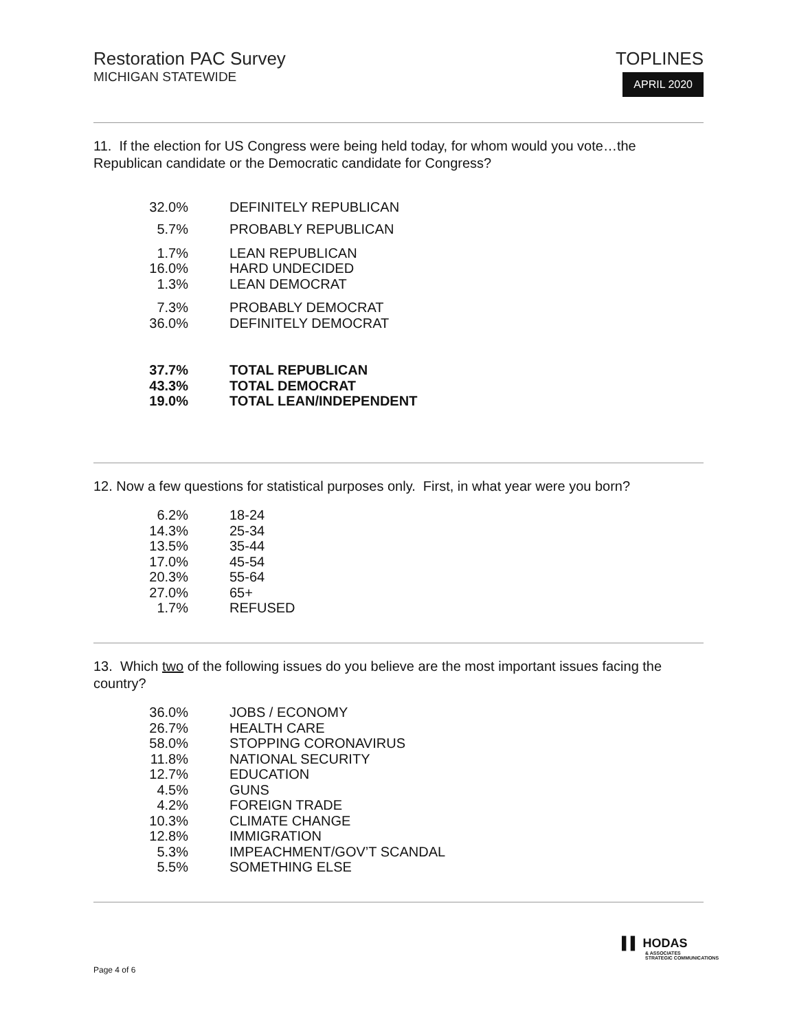Restoration PAC Survey
MICHIGAN STATEWIDE
TOPLINES
APRIL 2020
11. If the election for US Congress were being held today, for whom would you vote…the Republican candidate or the Democratic candidate for Congress?
| 32.0% | DEFINITELY REPUBLICAN |
| 5.7% | PROBABLY REPUBLICAN |
| 1.7% | LEAN REPUBLICAN |
| 16.0% | HARD UNDECIDED |
| 1.3% | LEAN DEMOCRAT |
| 7.3% | PROBABLY DEMOCRAT |
| 36.0% | DEFINITELY DEMOCRAT |
| 37.7% | TOTAL REPUBLICAN |
| 43.3% | TOTAL DEMOCRAT |
| 19.0% | TOTAL LEAN/INDEPENDENT |
12. Now a few questions for statistical purposes only. First, in what year were you born?
| 6.2% | 18-24 |
| 14.3% | 25-34 |
| 13.5% | 35-44 |
| 17.0% | 45-54 |
| 20.3% | 55-64 |
| 27.0% | 65+ |
| 1.7% | REFUSED |
13. Which two of the following issues do you believe are the most important issues facing the country?
| 36.0% | JOBS / ECONOMY |
| 26.7% | HEALTH CARE |
| 58.0% | STOPPING CORONAVIRUS |
| 11.8% | NATIONAL SECURITY |
| 12.7% | EDUCATION |
| 4.5% | GUNS |
| 4.2% | FOREIGN TRADE |
| 10.3% | CLIMATE CHANGE |
| 12.8% | IMMIGRATION |
| 5.3% | IMPEACHMENT/GOV’T SCANDAL |
| 5.5% | SOMETHING ELSE |
▌▌ HODAS
& ASSOCIATES
STRATEGIC COMMUNICATIONS
Page 4 of 6